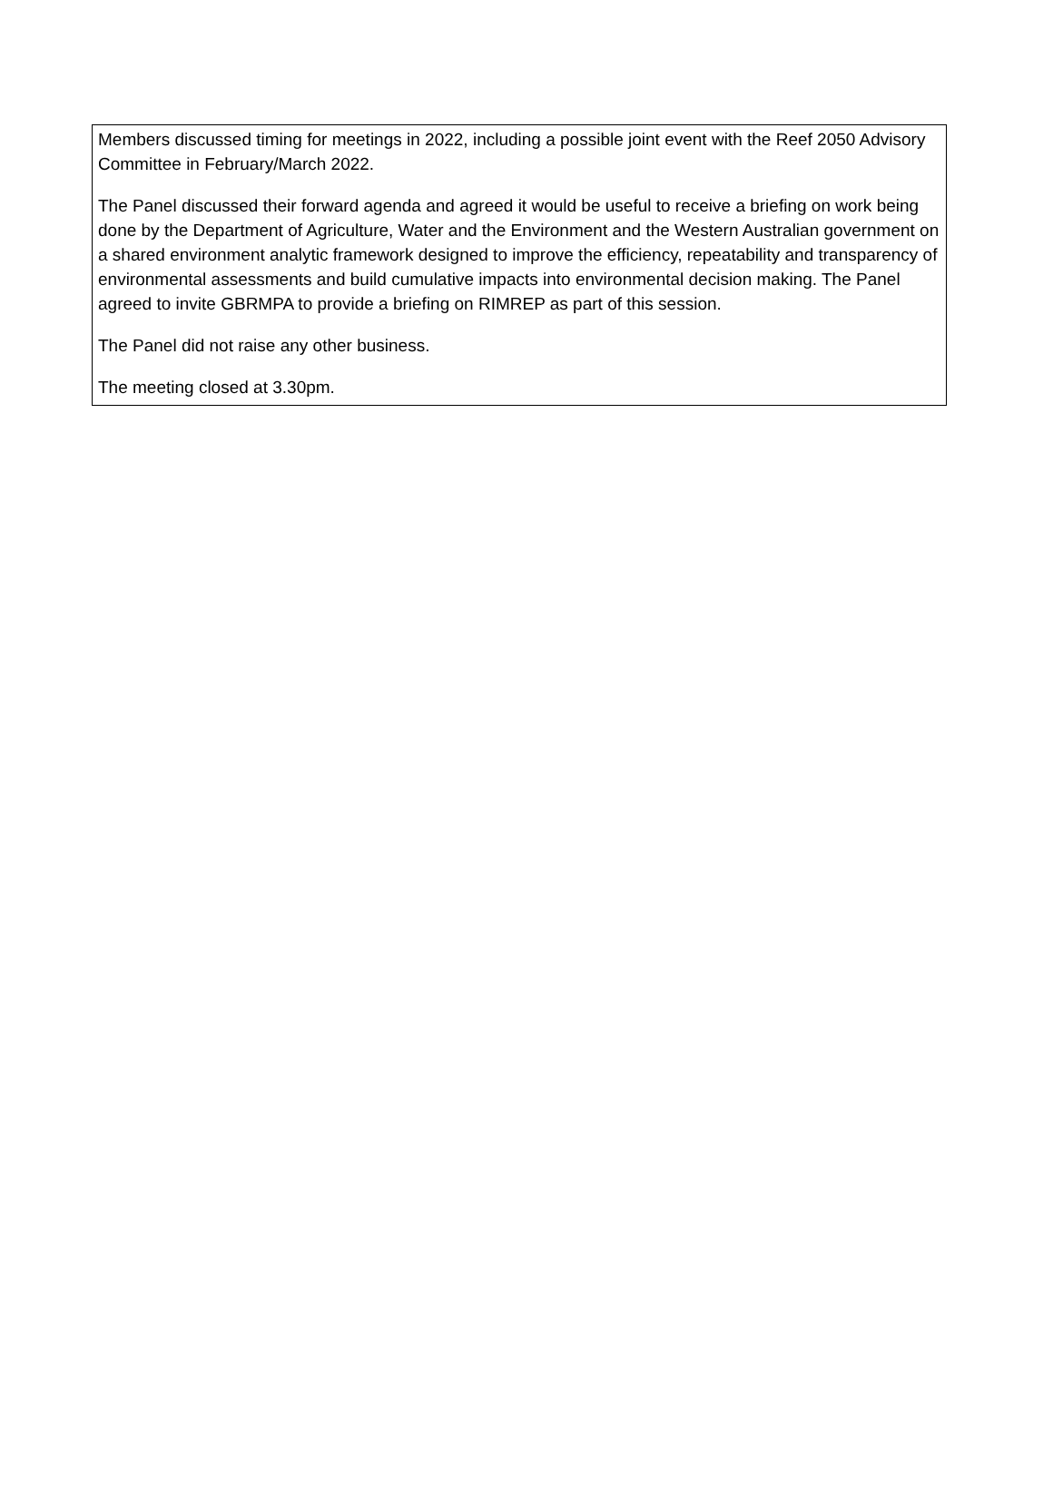Members discussed timing for meetings in 2022, including a possible joint event with the Reef 2050 Advisory Committee in February/March 2022.
The Panel discussed their forward agenda and agreed it would be useful to receive a briefing on work being done by the Department of Agriculture, Water and the Environment and the Western Australian government on a shared environment analytic framework designed to improve the efficiency, repeatability and transparency of environmental assessments and build cumulative impacts into environmental decision making. The Panel agreed to invite GBRMPA to provide a briefing on RIMREP as part of this session.
The Panel did not raise any other business.
The meeting closed at 3.30pm.